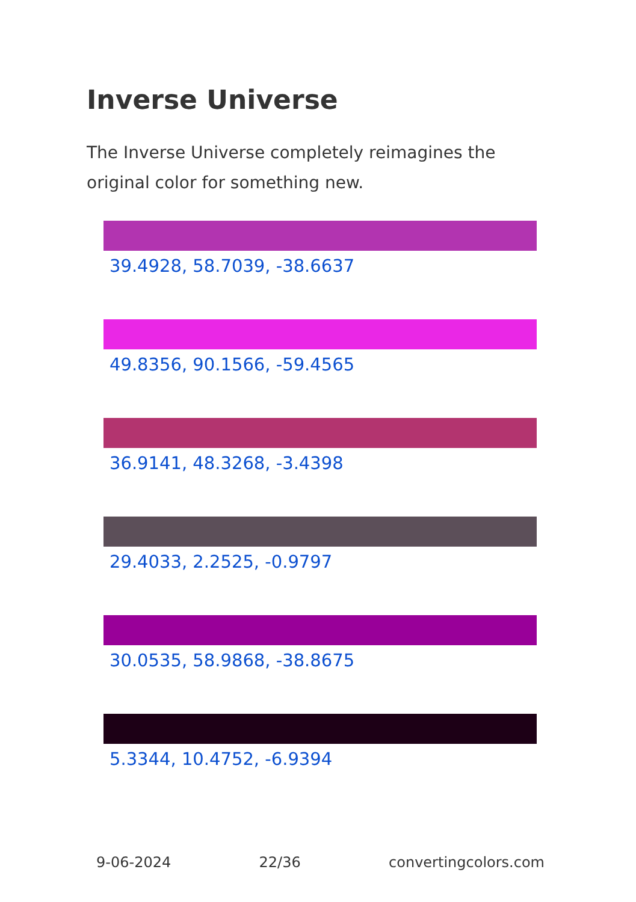Inverse Universe
The Inverse Universe completely reimagines the original color for something new.
39.4928, 58.7039, -38.6637
49.8356, 90.1566, -59.4565
36.9141, 48.3268, -3.4398
29.4033, 2.2525, -0.9797
30.0535, 58.9868, -38.8675
5.3344, 10.4752, -6.9394
9-06-2024 22/36 convertingcolors.com